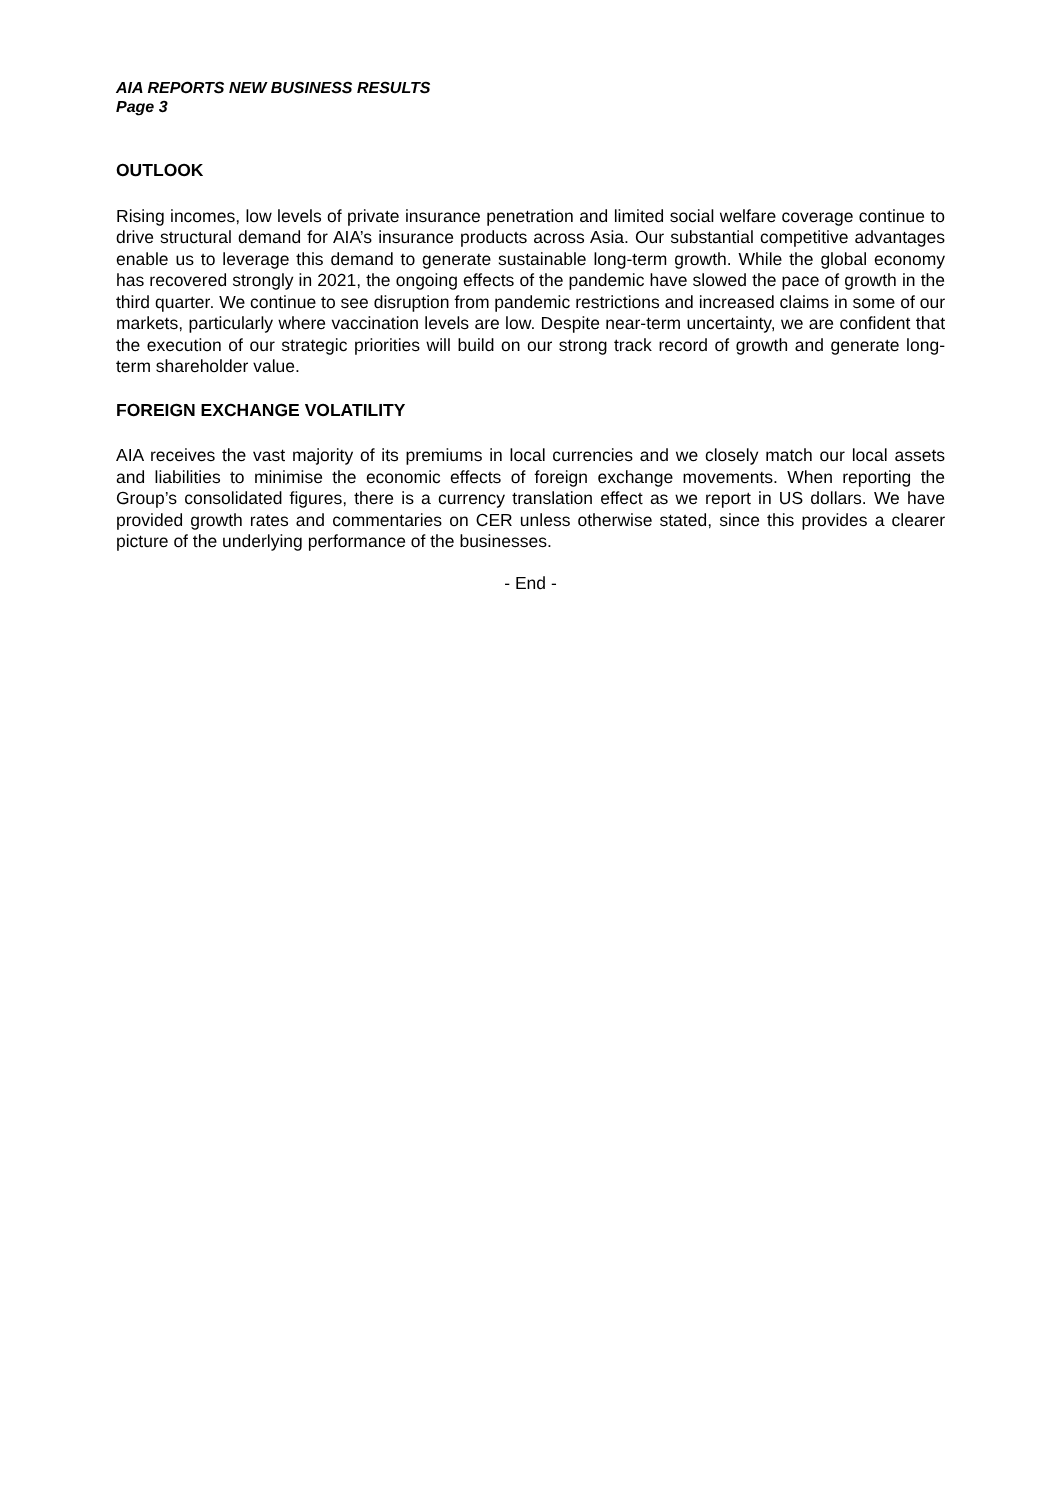AIA REPORTS NEW BUSINESS RESULTS
Page 3
OUTLOOK
Rising incomes, low levels of private insurance penetration and limited social welfare coverage continue to drive structural demand for AIA’s insurance products across Asia. Our substantial competitive advantages enable us to leverage this demand to generate sustainable long-term growth. While the global economy has recovered strongly in 2021, the ongoing effects of the pandemic have slowed the pace of growth in the third quarter. We continue to see disruption from pandemic restrictions and increased claims in some of our markets, particularly where vaccination levels are low. Despite near-term uncertainty, we are confident that the execution of our strategic priorities will build on our strong track record of growth and generate long-term shareholder value.
FOREIGN EXCHANGE VOLATILITY
AIA receives the vast majority of its premiums in local currencies and we closely match our local assets and liabilities to minimise the economic effects of foreign exchange movements. When reporting the Group’s consolidated figures, there is a currency translation effect as we report in US dollars. We have provided growth rates and commentaries on CER unless otherwise stated, since this provides a clearer picture of the underlying performance of the businesses.
- End -